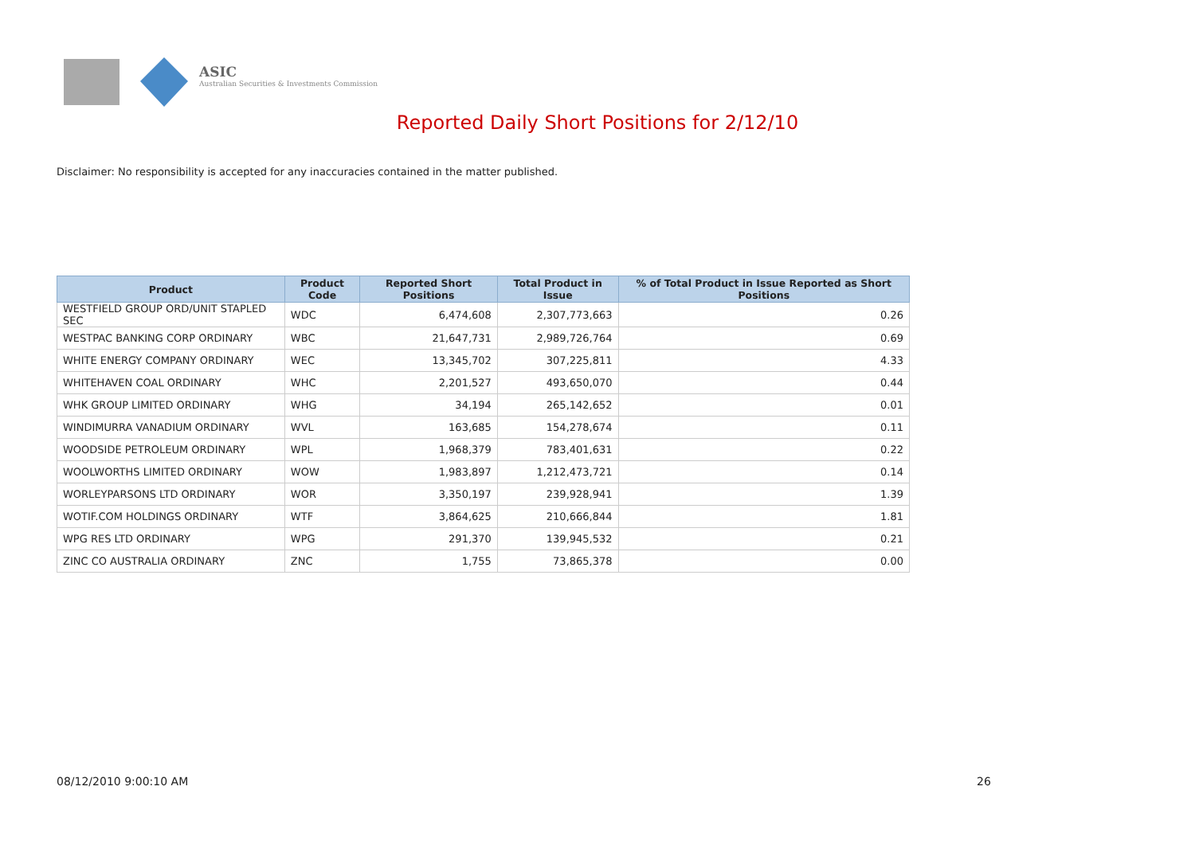ASIC
Australian Securities & Investments Commission
Reported Daily Short Positions for 2/12/10
Disclaimer: No responsibility is accepted for any inaccuracies contained in the matter published.
| Product | Product Code | Reported Short Positions | Total Product in Issue | % of Total Product in Issue Reported as Short Positions |
| --- | --- | --- | --- | --- |
| WESTFIELD GROUP ORD/UNIT STAPLED SEC | WDC | 6,474,608 | 2,307,773,663 | 0.26 |
| WESTPAC BANKING CORP ORDINARY | WBC | 21,647,731 | 2,989,726,764 | 0.69 |
| WHITE ENERGY COMPANY ORDINARY | WEC | 13,345,702 | 307,225,811 | 4.33 |
| WHITEHAVEN COAL ORDINARY | WHC | 2,201,527 | 493,650,070 | 0.44 |
| WHK GROUP LIMITED ORDINARY | WHG | 34,194 | 265,142,652 | 0.01 |
| WINDIMURRA VANADIUM ORDINARY | WVL | 163,685 | 154,278,674 | 0.11 |
| WOODSIDE PETROLEUM ORDINARY | WPL | 1,968,379 | 783,401,631 | 0.22 |
| WOOLWORTHS LIMITED ORDINARY | WOW | 1,983,897 | 1,212,473,721 | 0.14 |
| WORLEYPARSONS LTD ORDINARY | WOR | 3,350,197 | 239,928,941 | 1.39 |
| WOTIF.COM HOLDINGS ORDINARY | WTF | 3,864,625 | 210,666,844 | 1.81 |
| WPG RES LTD ORDINARY | WPG | 291,370 | 139,945,532 | 0.21 |
| ZINC CO AUSTRALIA ORDINARY | ZNC | 1,755 | 73,865,378 | 0.00 |
08/12/2010 9:00:10 AM 26